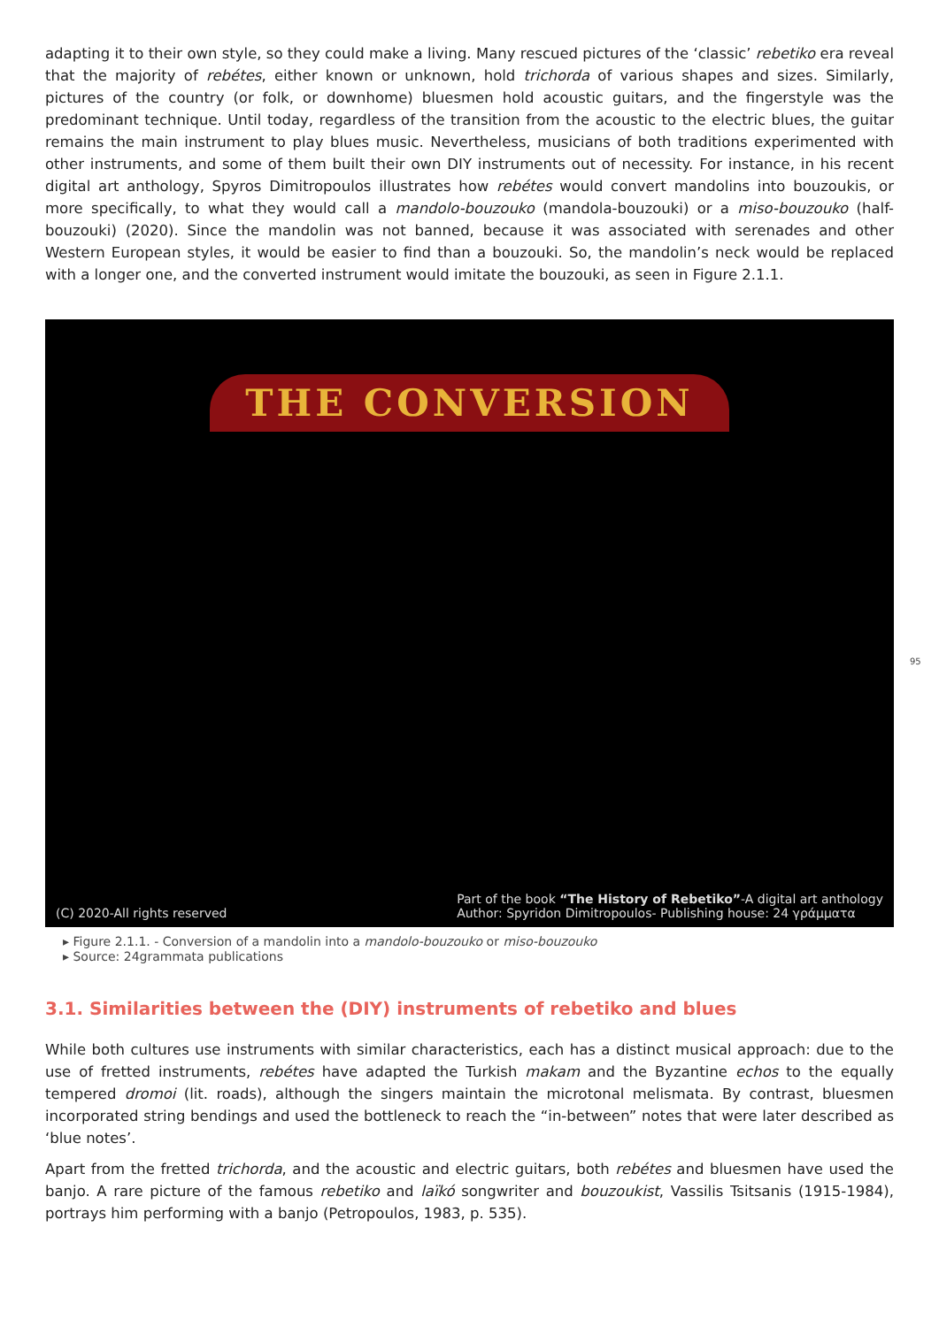adapting it to their own style, so they could make a living. Many rescued pictures of the ‘classic’ rebetiko era reveal that the majority of rebétes, either known or unknown, hold trichorda of various shapes and sizes. Similarly, pictures of the country (or folk, or downhome) bluesmen hold acoustic guitars, and the fingerstyle was the predominant technique. Until today, regardless of the transition from the acoustic to the electric blues, the guitar remains the main instrument to play blues music. Nevertheless, musicians of both traditions experimented with other instruments, and some of them built their own DIY instruments out of necessity. For instance, in his recent digital art anthology, Spyros Dimitropoulos illustrates how rebétes would convert mandolins into bouzoukis, or more specifically, to what they would call a mandolo-bouzouko (mandola-bouzouki) or a miso-bouzouko (half-bouzouki) (2020). Since the mandolin was not banned, because it was associated with serenades and other Western European styles, it would be easier to find than a bouzouki. So, the mandolin’s neck would be replaced with a longer one, and the converted instrument would imitate the bouzouki, as seen in Figure 2.1.1.
THE CONVERSION
(C) 2020-All rights reserved Part of the book “The History of Rebetiko”-A digital art anthology
Author: Spyridon Dimitropoulos- Publishing house: 24 γράμματα
▸ Figure 2.1.1. - Conversion of a mandolin into a mandolo-bouzouko or miso-bouzouko
▸ Source: 24grammata publications
3.1. Similarities between the (DIY) instruments of rebetiko and blues
While both cultures use instruments with similar characteristics, each has a distinct musical approach: due to the use of fretted instruments, rebétes have adapted the Turkish makam and the Byzantine echos to the equally tempered dromoi (lit. roads), although the singers maintain the microtonal melismata. By contrast, bluesmen incorporated string bendings and used the bottleneck to reach the “in-between” notes that were later described as ‘blue notes’.
Apart from the fretted trichorda, and the acoustic and electric guitars, both rebétes and bluesmen have used the banjo. A rare picture of the famous rebetiko and laïkó songwriter and bouzoukist, Vassilis Tsitsanis (1915-1984), portrays him performing with a banjo (Petropoulos, 1983, p. 535).
95